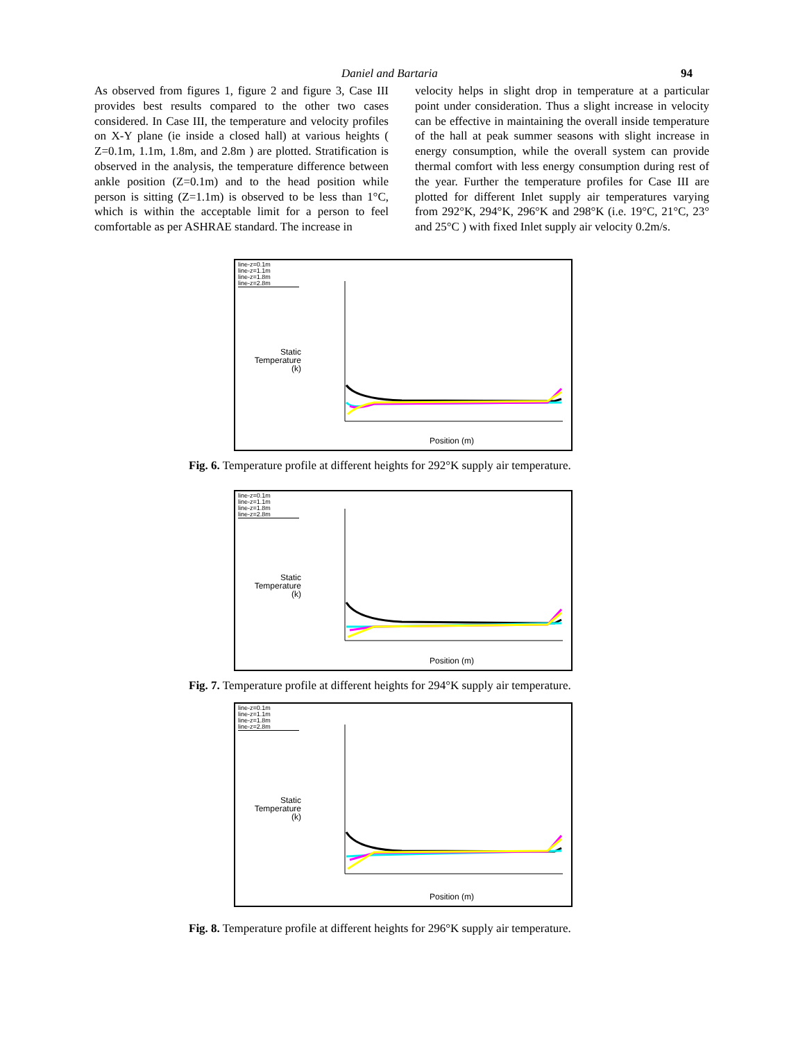Daniel and Bartaria 94
As observed from figures 1, figure 2 and figure 3, Case III provides best results compared to the other two cases considered. In Case III, the temperature and velocity profiles on X-Y plane (ie inside a closed hall) at various heights ( Z=0.1m, 1.1m, 1.8m, and 2.8m ) are plotted. Stratification is observed in the analysis, the temperature difference between ankle position (Z=0.1m) and to the head position while person is sitting (Z=1.1m) is observed to be less than 1°C, which is within the acceptable limit for a person to feel comfortable as per ASHRAE standard. The increase in
velocity helps in slight drop in temperature at a particular point under consideration. Thus a slight increase in velocity can be effective in maintaining the overall inside temperature of the hall at peak summer seasons with slight increase in energy consumption, while the overall system can provide thermal comfort with less energy consumption during rest of the year. Further the temperature profiles for Case III are plotted for different Inlet supply air temperatures varying from 292°K, 294°K, 296°K and 298°K (i.e. 19°C, 21°C, 23° and 25°C ) with fixed Inlet supply air velocity 0.2m/s.
line-z=0.1m
line-z=1.1m
line-z=1.8m
line-z=2.8m
Static
Temperature
(k)
Position (m)
Fig. 6. Temperature profile at different heights for 292°K supply air temperature.
line-z=0.1m
line-z=1.1m
line-z=1.8m
line-z=2.8m
Static
Temperature
(k)
Position (m)
Fig. 7. Temperature profile at different heights for 294°K supply air temperature.
line-z=0.1m
line-z=1.1m
line-z=1.8m
line-z=2.8m
Static
Temperature
(k)
Position (m)
Fig. 8. Temperature profile at different heights for 296°K supply air temperature.